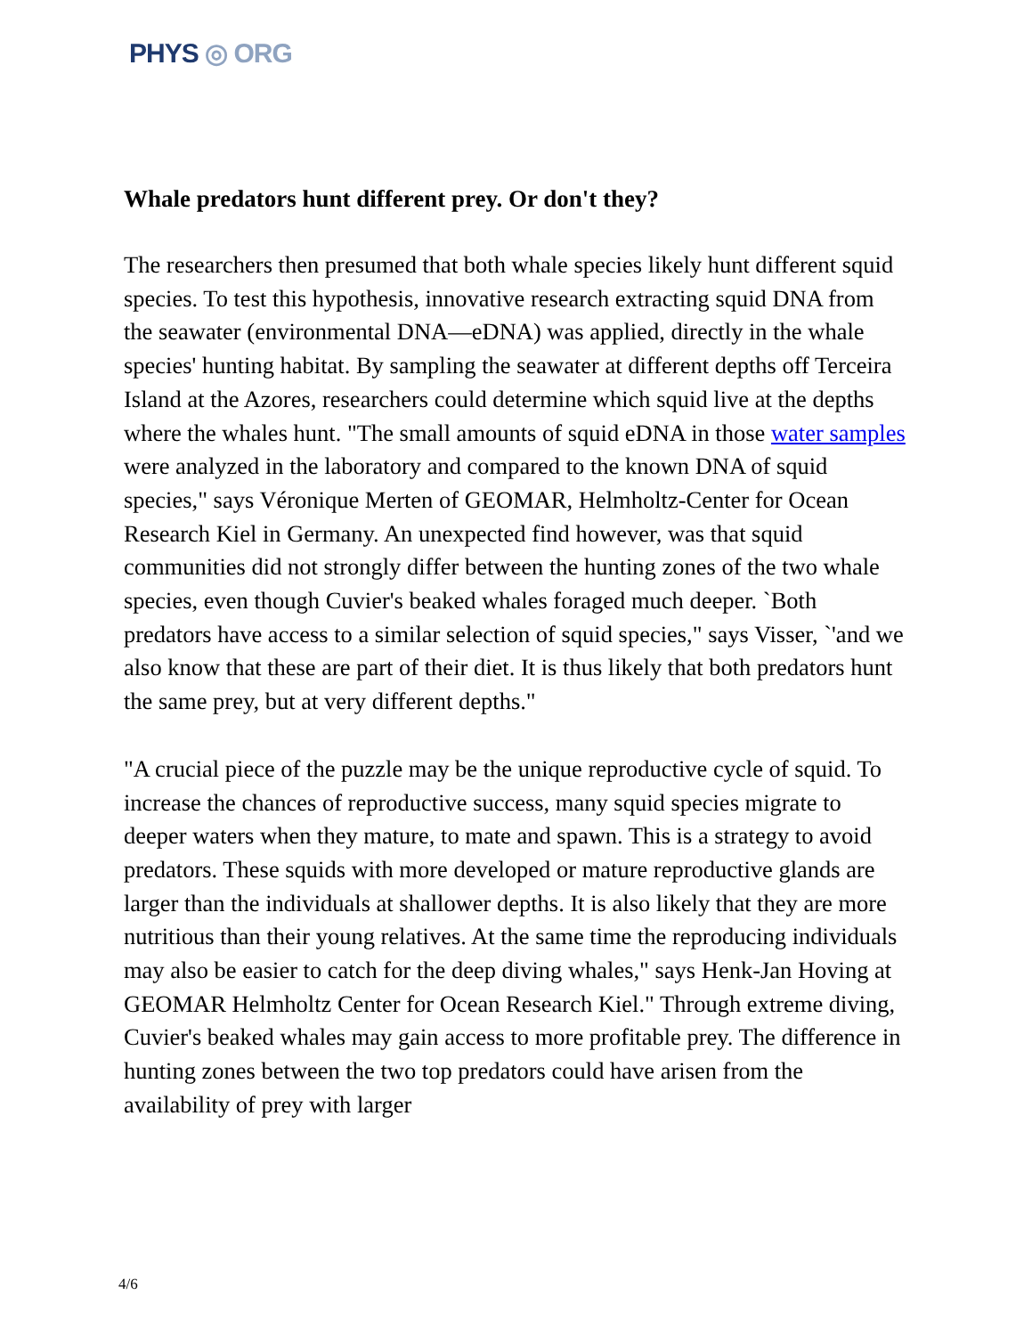PHYS ◎ ORG
Whale predators hunt different prey. Or don't they?
The researchers then presumed that both whale species likely hunt different squid species. To test this hypothesis, innovative research extracting squid DNA from the seawater (environmental DNA—eDNA) was applied, directly in the whale species' hunting habitat. By sampling the seawater at different depths off Terceira Island at the Azores, researchers could determine which squid live at the depths where the whales hunt. "The small amounts of squid eDNA in those water samples were analyzed in the laboratory and compared to the known DNA of squid species," says Véronique Merten of GEOMAR, Helmholtz-Center for Ocean Research Kiel in Germany. An unexpected find however, was that squid communities did not strongly differ between the hunting zones of the two whale species, even though Cuvier's beaked whales foraged much deeper. `Both predators have access to a similar selection of squid species," says Visser, `'and we also know that these are part of their diet. It is thus likely that both predators hunt the same prey, but at very different depths."
"A crucial piece of the puzzle may be the unique reproductive cycle of squid. To increase the chances of reproductive success, many squid species migrate to deeper waters when they mature, to mate and spawn. This is a strategy to avoid predators. These squids with more developed or mature reproductive glands are larger than the individuals at shallower depths. It is also likely that they are more nutritious than their young relatives. At the same time the reproducing individuals may also be easier to catch for the deep diving whales," says Henk-Jan Hoving at GEOMAR Helmholtz Center for Ocean Research Kiel." Through extreme diving, Cuvier's beaked whales may gain access to more profitable prey. The difference in hunting zones between the two top predators could have arisen from the availability of prey with larger
4/6